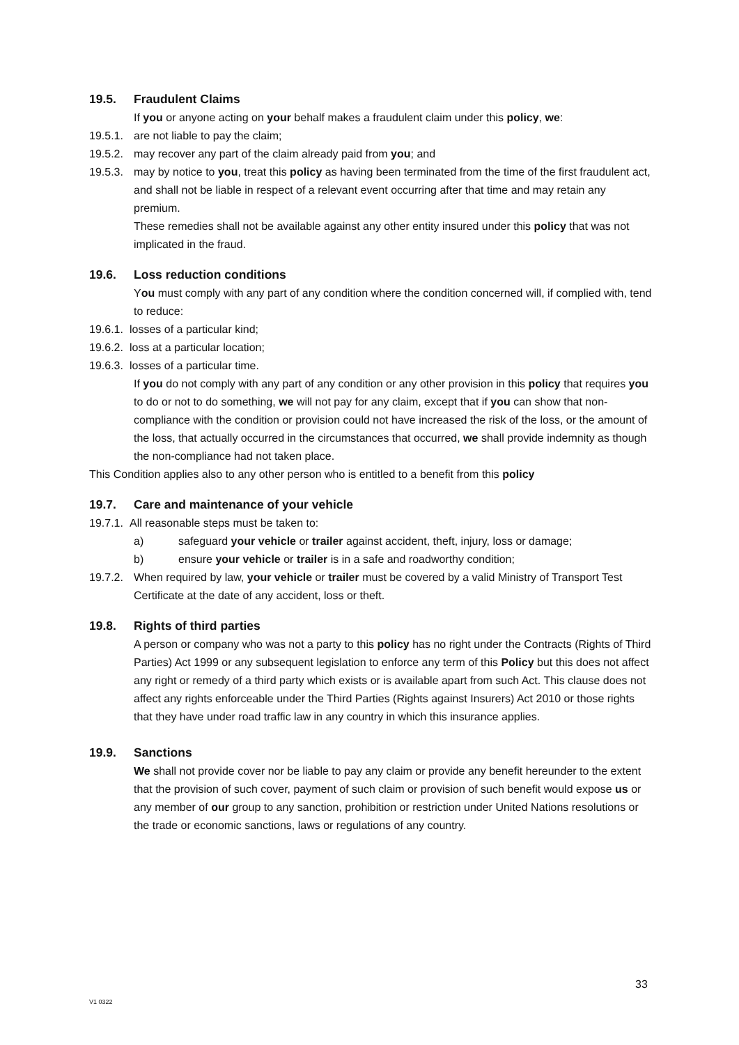19.5. Fraudulent Claims
If you or anyone acting on your behalf makes a fraudulent claim under this policy, we:
19.5.1.
are not liable to pay the claim;
19.5.2.
may recover any part of the claim already paid from you; and
19.5.3.
may by notice to you, treat this policy as having been terminated from the time of the first fraudulent act, and shall not be liable in respect of a relevant event occurring after that time and may retain any premium.
These remedies shall not be available against any other entity insured under this policy that was not implicated in the fraud.
19.6. Loss reduction conditions
You must comply with any part of any condition where the condition concerned will, if complied with, tend to reduce:
19.6.1.
losses of a particular kind;
19.6.2.
loss at a particular location;
19.6.3.
losses of a particular time.
If you do not comply with any part of any condition or any other provision in this policy that requires you to do or not to do something, we will not pay for any claim, except that if you can show that non-compliance with the condition or provision could not have increased the risk of the loss, or the amount of the loss, that actually occurred in the circumstances that occurred, we shall provide indemnity as though the non-compliance had not taken place.
This Condition applies also to any other person who is entitled to a benefit from this policy
19.7. Care and maintenance of your vehicle
19.7.1.
All reasonable steps must be taken to:
a) safeguard your vehicle or trailer against accident, theft, injury, loss or damage;
b) ensure your vehicle or trailer is in a safe and roadworthy condition;
19.7.2.
When required by law, your vehicle or trailer must be covered by a valid Ministry of Transport Test Certificate at the date of any accident, loss or theft.
19.8. Rights of third parties
A person or company who was not a party to this policy has no right under the Contracts (Rights of Third Parties) Act 1999 or any subsequent legislation to enforce any term of this Policy but this does not affect any right or remedy of a third party which exists or is available apart from such Act. This clause does not affect any rights enforceable under the Third Parties (Rights against Insurers) Act 2010 or those rights that they have under road traffic law in any country in which this insurance applies.
19.9. Sanctions
We shall not provide cover nor be liable to pay any claim or provide any benefit hereunder to the extent that the provision of such cover, payment of such claim or provision of such benefit would expose us or any member of our group to any sanction, prohibition or restriction under United Nations resolutions or the trade or economic sanctions, laws or regulations of any country.
33
V1 0322